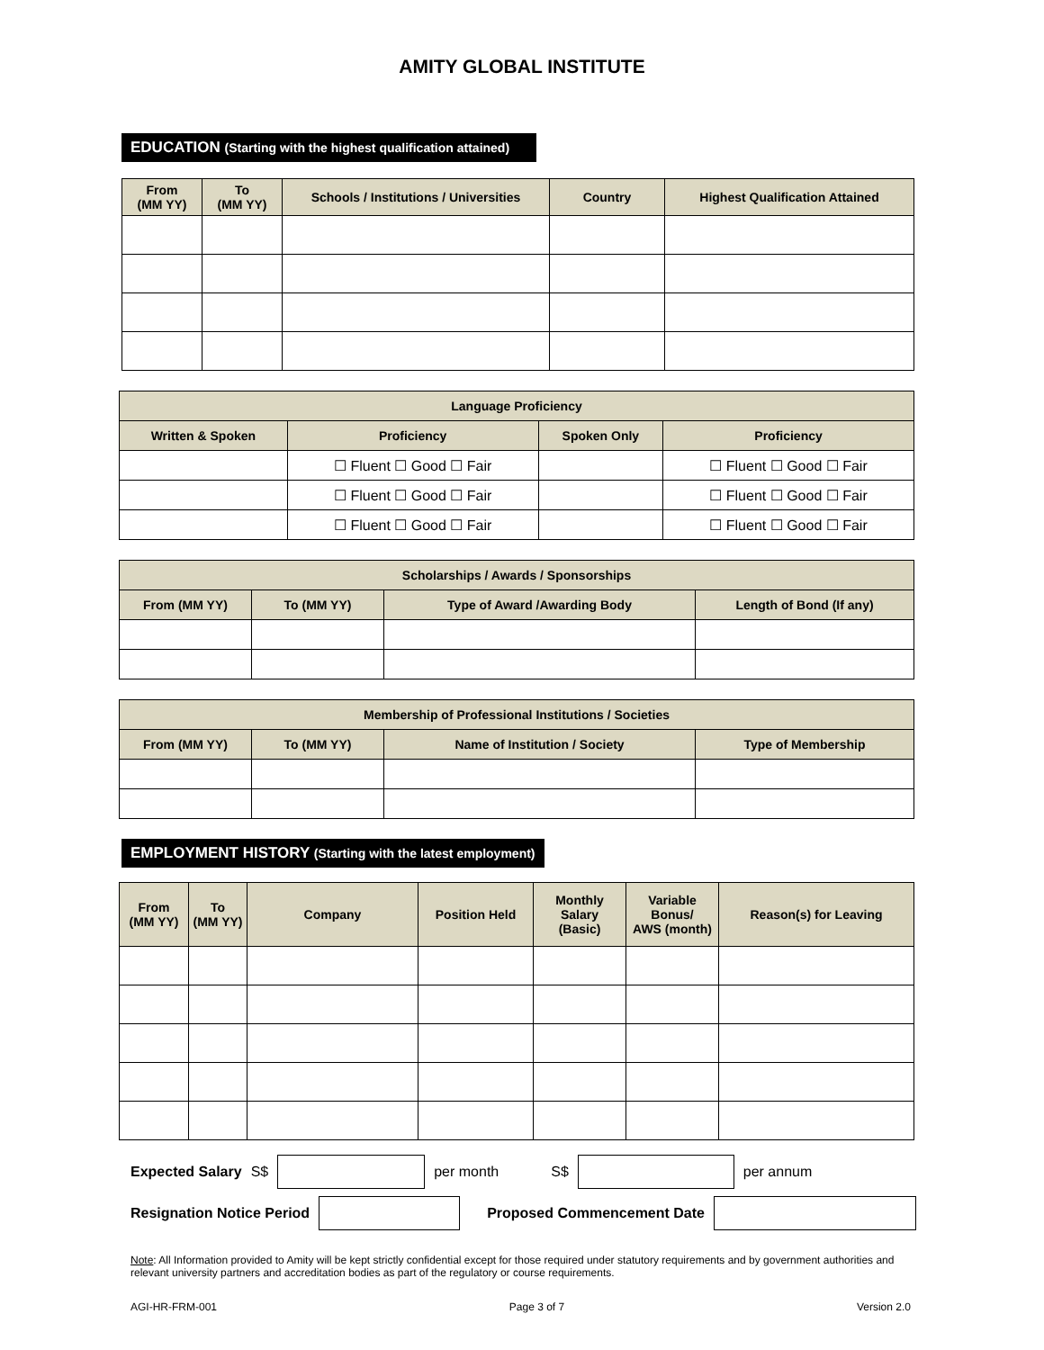AMITY GLOBAL INSTITUTE
EDUCATION (Starting with the highest qualification attained)
| From (MM YY) | To (MM YY) | Schools / Institutions / Universities | Country | Highest Qualification Attained |
| --- | --- | --- | --- | --- |
| Language Proficiency | | | |
| --- | --- | --- | --- |
| Written & Spoken | Proficiency | Spoken Only | Proficiency |
| | ☐ Fluent ☐ Good ☐ Fair | | ☐ Fluent ☐ Good ☐ Fair |
| | ☐ Fluent ☐ Good ☐ Fair | | ☐ Fluent ☐ Good ☐ Fair |
| | ☐ Fluent ☐ Good ☐ Fair | | ☐ Fluent ☐ Good ☐ Fair |
| Scholarships / Awards / Sponsorships | | | |
| --- | --- | --- | --- |
| From (MM YY) | To (MM YY) | Type of Award /Awarding Body | Length of Bond (If any) |
| Membership of Professional Institutions / Societies | | | |
| --- | --- | --- | --- |
| From (MM YY) | To (MM YY) | Name of Institution / Society | Type of Membership |
EMPLOYMENT HISTORY (Starting with the latest employment)
| From (MM YY) | To (MM YY) | Company | Position Held | Monthly Salary (Basic) | Variable Bonus/ AWS (month) | Reason(s) for Leaving |
| --- | --- | --- | --- | --- | --- | --- |
Expected Salary S$ per month S$ per annum
Resignation Notice Period Proposed Commencement Date
Note: All Information provided to Amity will be kept strictly confidential except for those required under statutory requirements and by government authorities and relevant university partners and accreditation bodies as part of the regulatory or course requirements.
AGI-HR-FRM-001 Page 3 of 7 Version 2.0